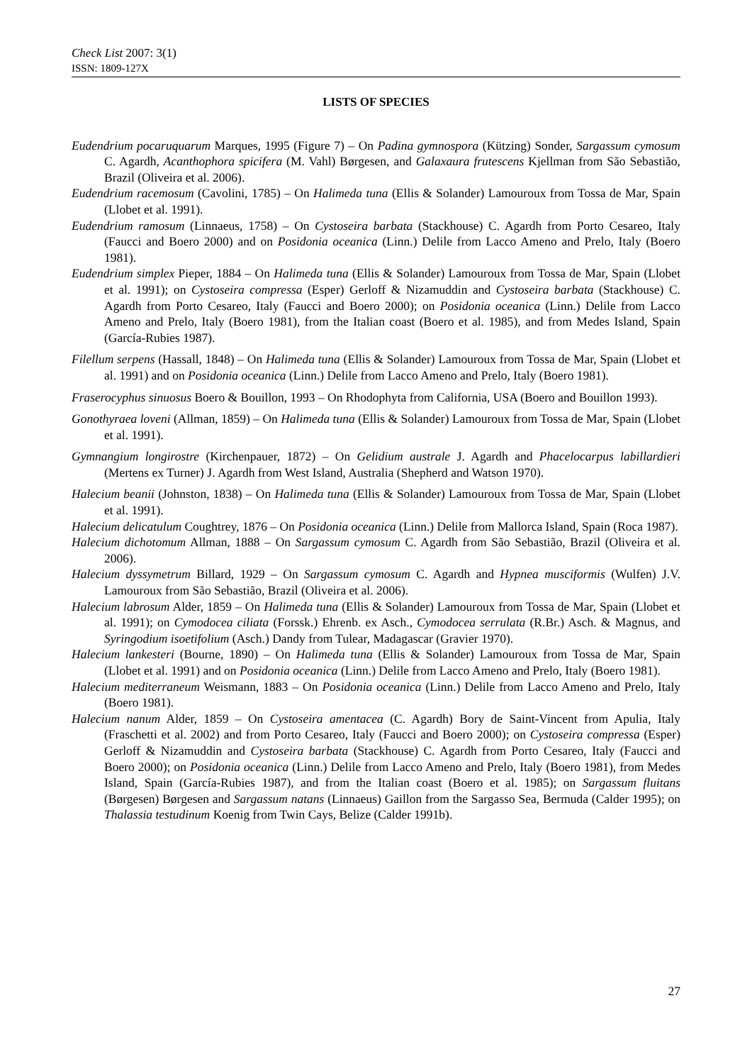Check List 2007: 3(1)
ISSN: 1809-127X
LISTS OF SPECIES
Eudendrium pocaruquarum Marques, 1995 (Figure 7) – On Padina gymnospora (Kützing) Sonder, Sargassum cymosum C. Agardh, Acanthophora spicifera (M. Vahl) Børgesen, and Galaxaura frutescens Kjellman from São Sebastião, Brazil (Oliveira et al. 2006).
Eudendrium racemosum (Cavolini, 1785) – On Halimeda tuna (Ellis & Solander) Lamouroux from Tossa de Mar, Spain (Llobet et al. 1991).
Eudendrium ramosum (Linnaeus, 1758) – On Cystoseira barbata (Stackhouse) C. Agardh from Porto Cesareo, Italy (Faucci and Boero 2000) and on Posidonia oceanica (Linn.) Delile from Lacco Ameno and Prelo, Italy (Boero 1981).
Eudendrium simplex Pieper, 1884 – On Halimeda tuna (Ellis & Solander) Lamouroux from Tossa de Mar, Spain (Llobet et al. 1991); on Cystoseira compressa (Esper) Gerloff & Nizamuddin and Cystoseira barbata (Stackhouse) C. Agardh from Porto Cesareo, Italy (Faucci and Boero 2000); on Posidonia oceanica (Linn.) Delile from Lacco Ameno and Prelo, Italy (Boero 1981), from the Italian coast (Boero et al. 1985), and from Medes Island, Spain (García-Rubies 1987).
Filellum serpens (Hassall, 1848) – On Halimeda tuna (Ellis & Solander) Lamouroux from Tossa de Mar, Spain (Llobet et al. 1991) and on Posidonia oceanica (Linn.) Delile from Lacco Ameno and Prelo, Italy (Boero 1981).
Fraserocyphus sinuosus Boero & Bouillon, 1993 – On Rhodophyta from California, USA (Boero and Bouillon 1993).
Gonothyraea loveni (Allman, 1859) – On Halimeda tuna (Ellis & Solander) Lamouroux from Tossa de Mar, Spain (Llobet et al. 1991).
Gymnangium longirostre (Kirchenpauer, 1872) – On Gelidium australe J. Agardh and Phacelocarpus labillardieri (Mertens ex Turner) J. Agardh from West Island, Australia (Shepherd and Watson 1970).
Halecium beanii (Johnston, 1838) – On Halimeda tuna (Ellis & Solander) Lamouroux from Tossa de Mar, Spain (Llobet et al. 1991).
Halecium delicatulum Coughtrey, 1876 – On Posidonia oceanica (Linn.) Delile from Mallorca Island, Spain (Roca 1987).
Halecium dichotomum Allman, 1888 – On Sargassum cymosum C. Agardh from São Sebastião, Brazil (Oliveira et al. 2006).
Halecium dyssymetrum Billard, 1929 – On Sargassum cymosum C. Agardh and Hypnea musciformis (Wulfen) J.V. Lamouroux from São Sebastião, Brazil (Oliveira et al. 2006).
Halecium labrosum Alder, 1859 – On Halimeda tuna (Ellis & Solander) Lamouroux from Tossa de Mar, Spain (Llobet et al. 1991); on Cymodocea ciliata (Forssk.) Ehrenb. ex Asch., Cymodocea serrulata (R.Br.) Asch. & Magnus, and Syringodium isoetifolium (Asch.) Dandy from Tulear, Madagascar (Gravier 1970).
Halecium lankesteri (Bourne, 1890) – On Halimeda tuna (Ellis & Solander) Lamouroux from Tossa de Mar, Spain (Llobet et al. 1991) and on Posidonia oceanica (Linn.) Delile from Lacco Ameno and Prelo, Italy (Boero 1981).
Halecium mediterraneum Weismann, 1883 – On Posidonia oceanica (Linn.) Delile from Lacco Ameno and Prelo, Italy (Boero 1981).
Halecium nanum Alder, 1859 – On Cystoseira amentacea (C. Agardh) Bory de Saint-Vincent from Apulia, Italy (Fraschetti et al. 2002) and from Porto Cesareo, Italy (Faucci and Boero 2000); on Cystoseira compressa (Esper) Gerloff & Nizamuddin and Cystoseira barbata (Stackhouse) C. Agardh from Porto Cesareo, Italy (Faucci and Boero 2000); on Posidonia oceanica (Linn.) Delile from Lacco Ameno and Prelo, Italy (Boero 1981), from Medes Island, Spain (García-Rubies 1987), and from the Italian coast (Boero et al. 1985); on Sargassum fluitans (Børgesen) Børgesen and Sargassum natans (Linnaeus) Gaillon from the Sargasso Sea, Bermuda (Calder 1995); on Thalassia testudinum Koenig from Twin Cays, Belize (Calder 1991b).
27